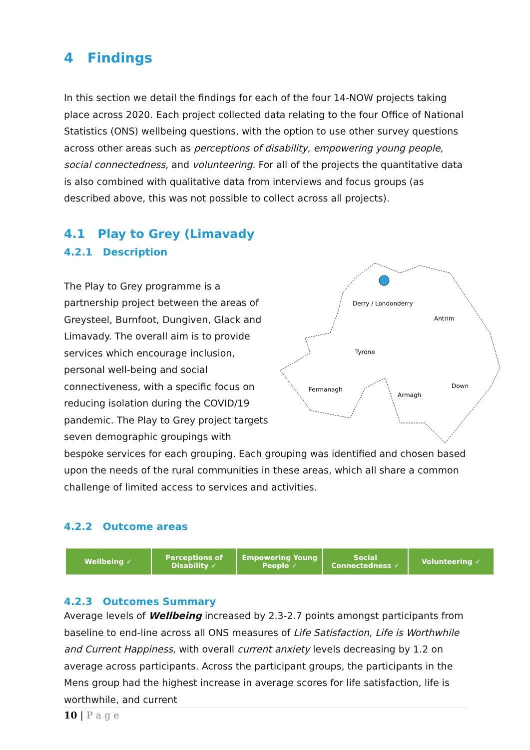4 Findings
In this section we detail the findings for each of the four 14-NOW projects taking place across 2020. Each project collected data relating to the four Office of National Statistics (ONS) wellbeing questions, with the option to use other survey questions across other areas such as perceptions of disability, empowering young people, social connectedness, and volunteering. For all of the projects the quantitative data is also combined with qualitative data from interviews and focus groups (as described above, this was not possible to collect across all projects).
4.1 Play to Grey (Limavady
4.2.1 Description
Derry / Londonderry
Antrim
Tyrone
Fermanagh
Armagh
Down
The Play to Grey programme is a partnership project between the areas of Greysteel, Burnfoot, Dungiven, Glack and Limavady. The overall aim is to provide services which encourage inclusion, personal well-being and social connectiveness, with a specific focus on reducing isolation during the COVID/19 pandemic. The Play to Grey project targets seven demographic groupings with bespoke services for each grouping. Each grouping was identified and chosen based upon the needs of the rural communities in these areas, which all share a common challenge of limited access to services and activities.
4.2.2 Outcome areas
| Wellbeing ✓ | Perceptions of Disability ✓ | Empowering Young People ✓ | Social Connectedness ✓ | Volunteering ✓ |
4.2.3 Outcomes Summary
Average levels of Wellbeing increased by 2.3-2.7 points amongst participants from baseline to end-line across all ONS measures of Life Satisfaction, Life is Worthwhile and Current Happiness, with overall current anxiety levels decreasing by 1.2 on average across participants. Across the participant groups, the participants in the Mens group had the highest increase in average scores for life satisfaction, life is worthwhile, and current
10 | P a g e